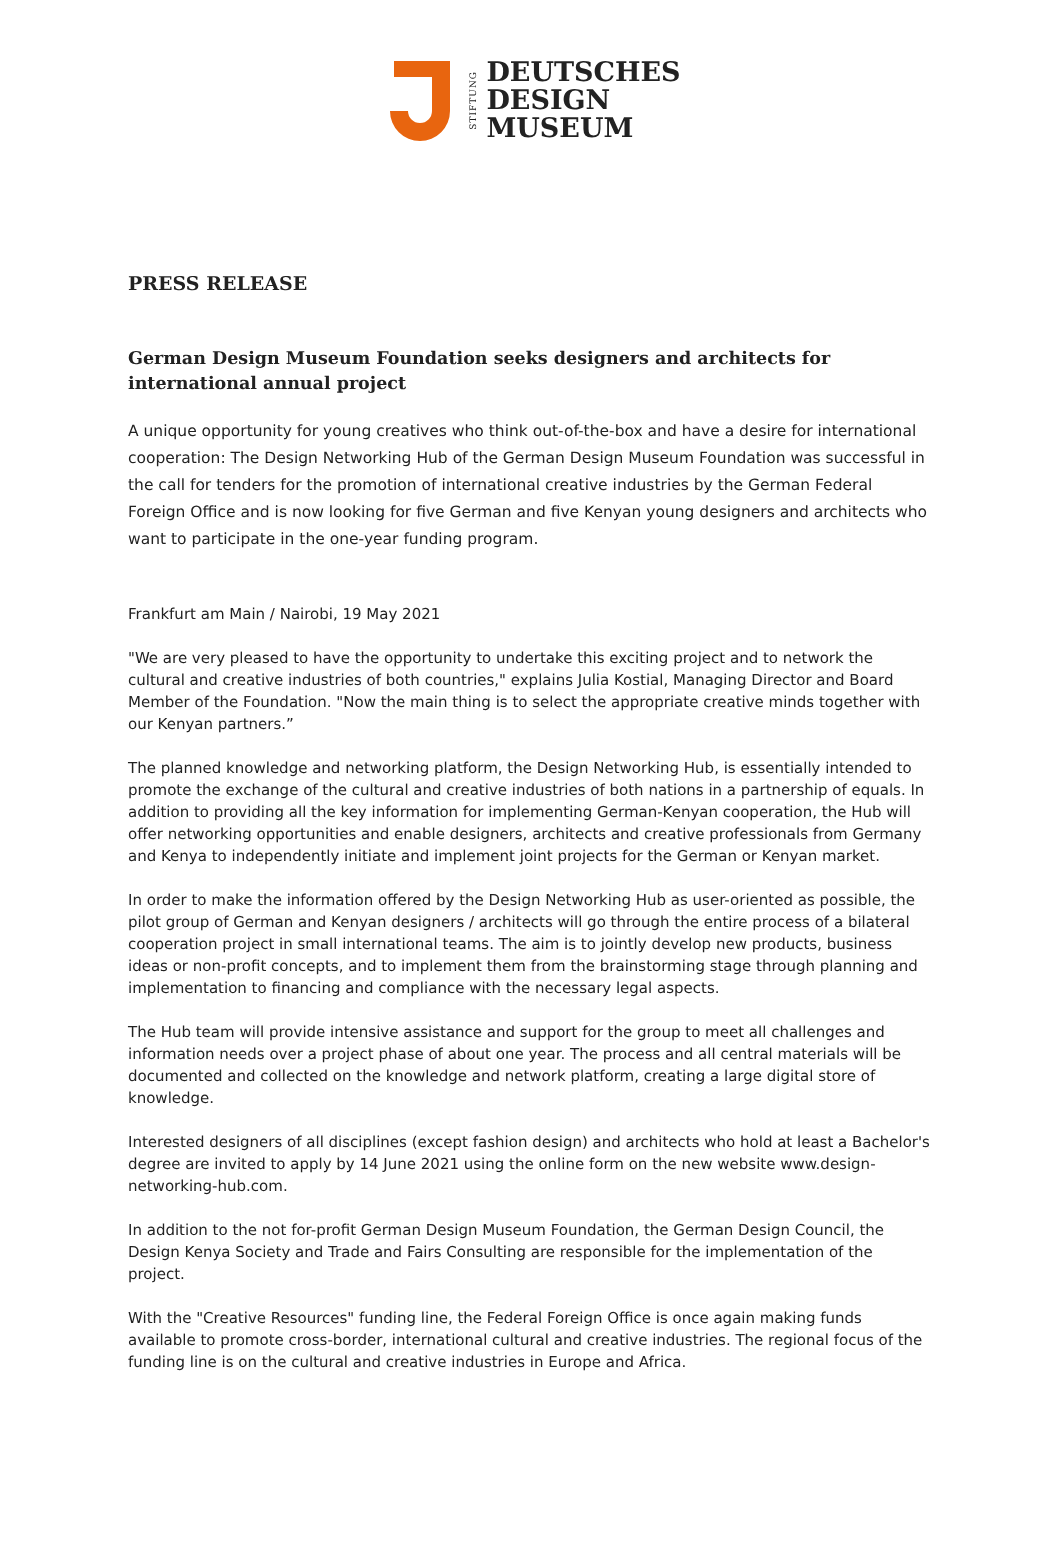STIFTUNG
DEUTSCHES
DESIGN
MUSEUM
PRESS RELEASE
German Design Museum Foundation seeks designers and architects for international annual project
A unique opportunity for young creatives who think out-of-the-box and have a desire for international cooperation: The Design Networking Hub of the German Design Museum Foundation was successful in the call for tenders for the promotion of international creative industries by the German Federal Foreign Office and is now looking for five German and five Kenyan young designers and architects who want to participate in the one-year funding program.
Frankfurt am Main / Nairobi, 19 May 2021
"We are very pleased to have the opportunity to undertake this exciting project and to network the cultural and creative industries of both countries," explains Julia Kostial, Managing Director and Board Member of the Foundation. "Now the main thing is to select the appropriate creative minds together with our Kenyan partners.”
The planned knowledge and networking platform, the Design Networking Hub, is essentially intended to promote the exchange of the cultural and creative industries of both nations in a partnership of equals. In addition to providing all the key information for implementing German-Kenyan cooperation, the Hub will offer networking opportunities and enable designers, architects and creative professionals from Germany and Kenya to independently initiate and implement joint projects for the German or Kenyan market.
In order to make the information offered by the Design Networking Hub as user-oriented as possible, the pilot group of German and Kenyan designers / architects will go through the entire process of a bilateral cooperation project in small international teams. The aim is to jointly develop new products, business ideas or non-profit concepts, and to implement them from the brainstorming stage through planning and implementation to financing and compliance with the necessary legal aspects.
The Hub team will provide intensive assistance and support for the group to meet all challenges and information needs over a project phase of about one year. The process and all central materials will be documented and collected on the knowledge and network platform, creating a large digital store of knowledge.
Interested designers of all disciplines (except fashion design) and architects who hold at least a Bachelor's degree are invited to apply by 14 June 2021 using the online form on the new website www.design-networking-hub.com.
In addition to the not for-profit German Design Museum Foundation, the German Design Council, the Design Kenya Society and Trade and Fairs Consulting are responsible for the implementation of the project.
With the "Creative Resources" funding line, the Federal Foreign Office is once again making funds available to promote cross-border, international cultural and creative industries. The regional focus of the funding line is on the cultural and creative industries in Europe and Africa.